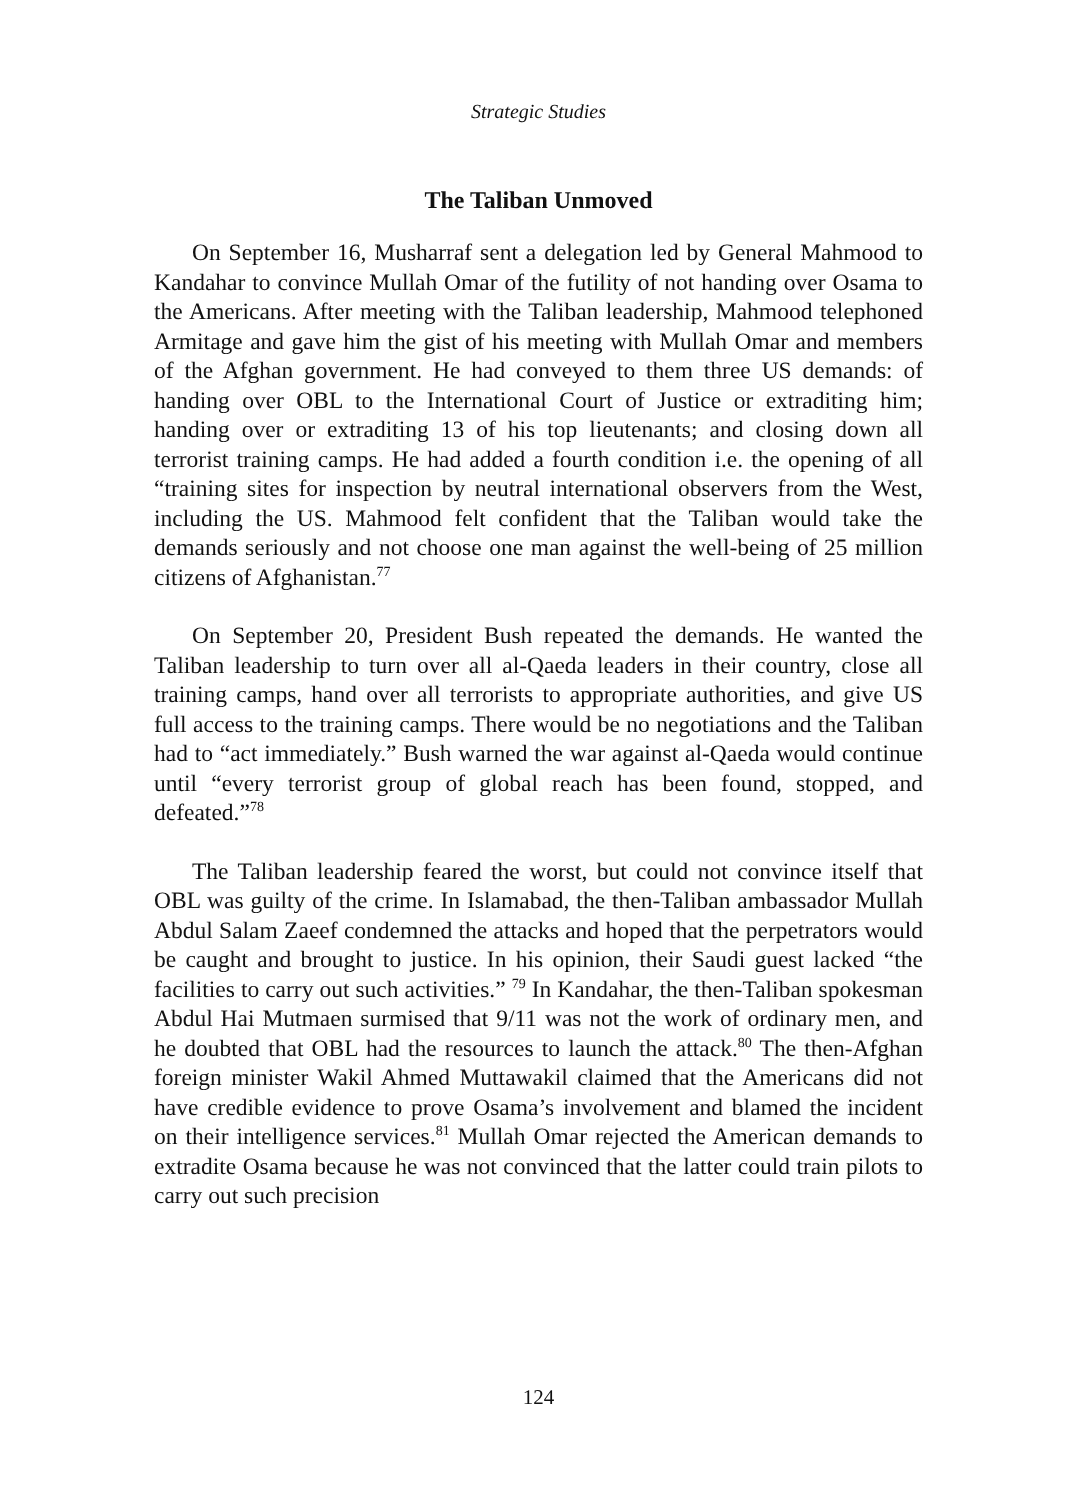Strategic Studies
The Taliban Unmoved
On September 16, Musharraf sent a delegation led by General Mahmood to Kandahar to convince Mullah Omar of the futility of not handing over Osama to the Americans. After meeting with the Taliban leadership, Mahmood telephoned Armitage and gave him the gist of his meeting with Mullah Omar and members of the Afghan government. He had conveyed to them three US demands: of handing over OBL to the International Court of Justice or extraditing him; handing over or extraditing 13 of his top lieutenants; and closing down all terrorist training camps. He had added a fourth condition i.e. the opening of all “training sites for inspection by neutral international observers from the West, including the US. Mahmood felt confident that the Taliban would take the demands seriously and not choose one man against the well-being of 25 million citizens of Afghanistan.<sup>77</sup>
On September 20, President Bush repeated the demands. He wanted the Taliban leadership to turn over all al-Qaeda leaders in their country, close all training camps, hand over all terrorists to appropriate authorities, and give US full access to the training camps. There would be no negotiations and the Taliban had to “act immediately.” Bush warned the war against al-Qaeda would continue until “every terrorist group of global reach has been found, stopped, and defeated.”<sup>78</sup>
The Taliban leadership feared the worst, but could not convince itself that OBL was guilty of the crime. In Islamabad, the then-Taliban ambassador Mullah Abdul Salam Zaeef condemned the attacks and hoped that the perpetrators would be caught and brought to justice. In his opinion, their Saudi guest lacked “the facilities to carry out such activities.” <sup>79</sup> In Kandahar, the then-Taliban spokesman Abdul Hai Mutmaen surmised that 9/11 was not the work of ordinary men, and he doubted that OBL had the resources to launch the attack.<sup>80</sup> The then-Afghan foreign minister Wakil Ahmed Muttawakil claimed that the Americans did not have credible evidence to prove Osama’s involvement and blamed the incident on their intelligence services.<sup>81</sup> Mullah Omar rejected the American demands to extradite Osama because he was not convinced that the latter could train pilots to carry out such precision
124